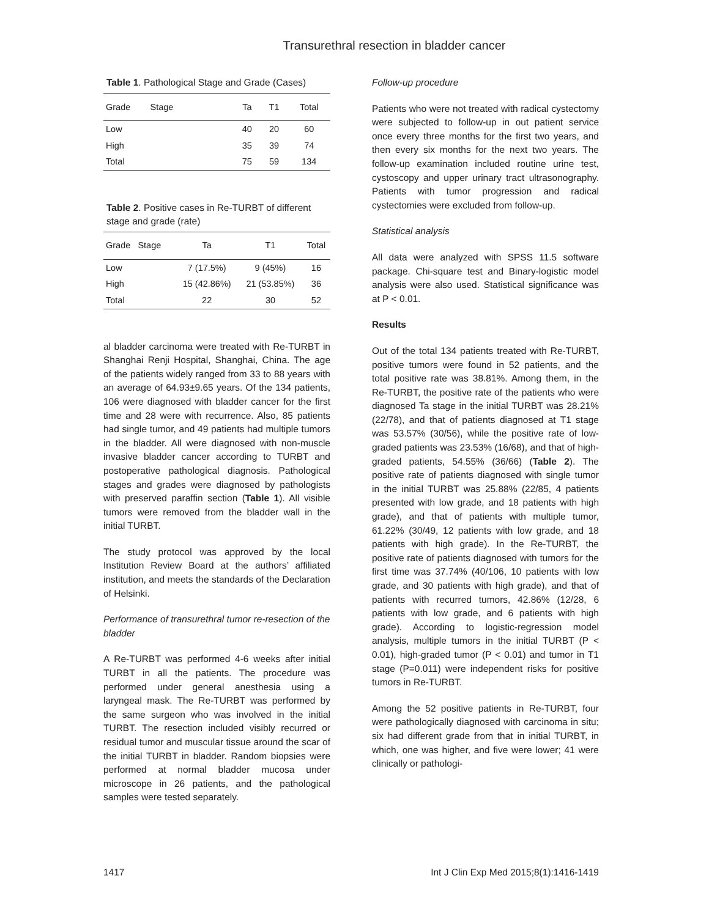Transurethral resection in bladder cancer
Table 1. Pathological Stage and Grade (Cases)
| Grade Stage | Ta | T1 | Total |
| --- | --- | --- | --- |
| Low | 40 | 20 | 60 |
| High | 35 | 39 | 74 |
| Total | 75 | 59 | 134 |
Table 2. Positive cases in Re-TURBT of different stage and grade (rate)
| Grade Stage | Ta | T1 | Total |
| --- | --- | --- | --- |
| Low | 7 (17.5%) | 9 (45%) | 16 |
| High | 15 (42.86%) | 21 (53.85%) | 36 |
| Total | 22 | 30 | 52 |
al bladder carcinoma were treated with Re-TURBT in Shanghai Renji Hospital, Shanghai, China. The age of the patients widely ranged from 33 to 88 years with an average of 64.93±9.65 years. Of the 134 patients, 106 were diagnosed with bladder cancer for the first time and 28 were with recurrence. Also, 85 patients had single tumor, and 49 patients had multiple tumors in the bladder. All were diagnosed with non-muscle invasive bladder cancer according to TURBT and postoperative pathological diagnosis. Pathological stages and grades were diagnosed by pathologists with preserved paraffin section (Table 1). All visible tumors were removed from the bladder wall in the initial TURBT.
The study protocol was approved by the local Institution Review Board at the authors’ affiliated institution, and meets the standards of the Declaration of Helsinki.
Performance of transurethral tumor re-resection of the bladder
A Re-TURBT was performed 4-6 weeks after initial TURBT in all the patients. The procedure was performed under general anesthesia using a laryngeal mask. The Re-TURBT was performed by the same surgeon who was involved in the initial TURBT. The resection included visibly recurred or residual tumor and muscular tissue around the scar of the initial TURBT in bladder. Random biopsies were performed at normal bladder mucosa under microscope in 26 patients, and the pathological samples were tested separately.
Follow-up procedure
Patients who were not treated with radical cystectomy were subjected to follow-up in out patient service once every three months for the first two years, and then every six months for the next two years. The follow-up examination included routine urine test, cystoscopy and upper urinary tract ultrasonography. Patients with tumor progression and radical cystectomies were excluded from follow-up.
Statistical analysis
All data were analyzed with SPSS 11.5 software package. Chi-square test and Binary-logistic model analysis were also used. Statistical significance was at P < 0.01.
Results
Out of the total 134 patients treated with Re-TURBT, positive tumors were found in 52 patients, and the total positive rate was 38.81%. Among them, in the Re-TURBT, the positive rate of the patients who were diagnosed Ta stage in the initial TURBT was 28.21% (22/78), and that of patients diagnosed at T1 stage was 53.57% (30/56), while the positive rate of low-graded patients was 23.53% (16/68), and that of high-graded patients, 54.55% (36/66) (Table 2). The positive rate of patients diagnosed with single tumor in the initial TURBT was 25.88% (22/85, 4 patients presented with low grade, and 18 patients with high grade), and that of patients with multiple tumor, 61.22% (30/49, 12 patients with low grade, and 18 patients with high grade). In the Re-TURBT, the positive rate of patients diagnosed with tumors for the first time was 37.74% (40/106, 10 patients with low grade, and 30 patients with high grade), and that of patients with recurred tumors, 42.86% (12/28, 6 patients with low grade, and 6 patients with high grade). According to logistic-regression model analysis, multiple tumors in the initial TURBT (P < 0.01), high-graded tumor (P < 0.01) and tumor in T1 stage (P=0.011) were independent risks for positive tumors in Re-TURBT.
Among the 52 positive patients in Re-TURBT, four were pathologically diagnosed with carcinoma in situ; six had different grade from that in initial TURBT, in which, one was higher, and five were lower; 41 were clinically or pathologi-
1417 Int J Clin Exp Med 2015;8(1):1416-1419